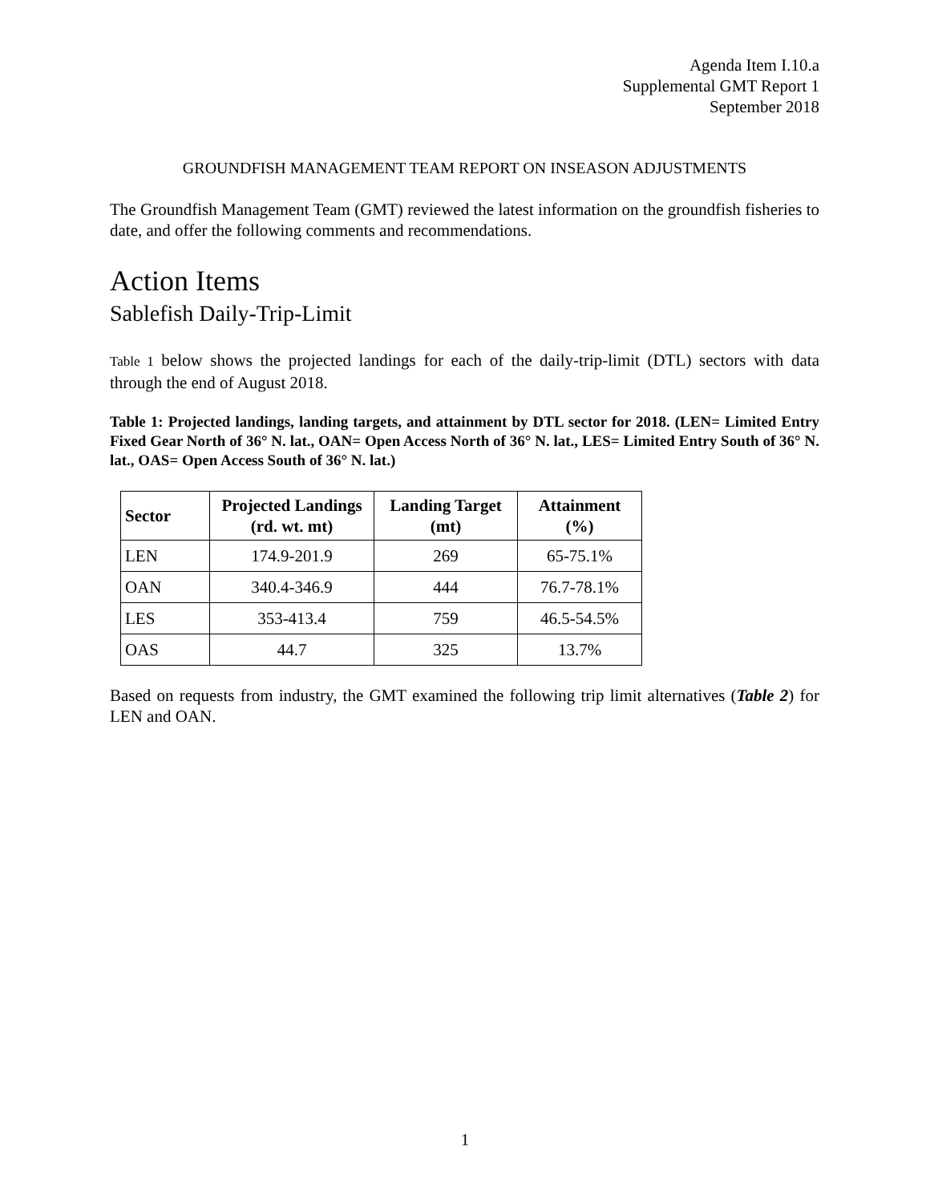Agenda Item I.10.a
Supplemental GMT Report 1
September 2018
GROUNDFISH MANAGEMENT TEAM REPORT ON INSEASON ADJUSTMENTS
The Groundfish Management Team (GMT) reviewed the latest information on the groundfish fisheries to date, and offer the following comments and recommendations.
Action Items
Sablefish Daily-Trip-Limit
Table 1 below shows the projected landings for each of the daily-trip-limit (DTL) sectors with data through the end of August 2018.
Table 1: Projected landings, landing targets, and attainment by DTL sector for 2018. (LEN= Limited Entry Fixed Gear North of 36° N. lat., OAN= Open Access North of 36° N. lat., LES= Limited Entry South of 36° N. lat., OAS= Open Access South of 36° N. lat.)
| Sector | Projected Landings (rd. wt. mt) | Landing Target (mt) | Attainment (%) |
| --- | --- | --- | --- |
| LEN | 174.9-201.9 | 269 | 65-75.1% |
| OAN | 340.4-346.9 | 444 | 76.7-78.1% |
| LES | 353-413.4 | 759 | 46.5-54.5% |
| OAS | 44.7 | 325 | 13.7% |
Based on requests from industry, the GMT examined the following trip limit alternatives (Table 2) for LEN and OAN.
1